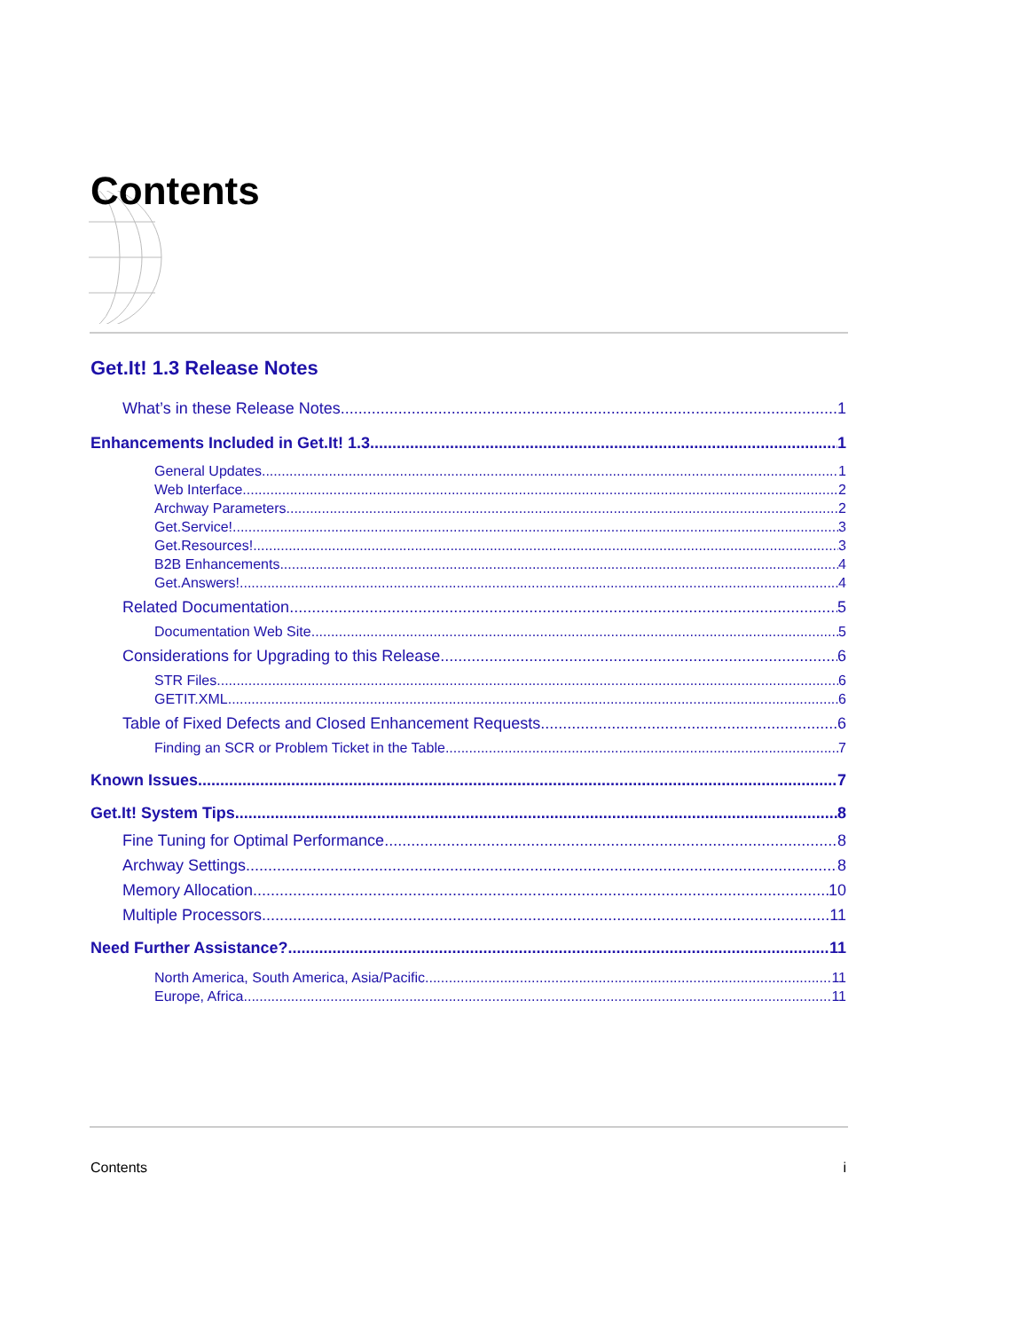Contents
Get.It! 1.3 Release Notes
What’s in these Release Notes 1
Enhancements Included in Get.It! 1.3 1
General Updates 1
Web Interface 2
Archway Parameters 2
Get.Service! 3
Get.Resources! 3
B2B Enhancements 4
Get.Answers! 4
Related Documentation 5
Documentation Web Site 5
Considerations for Upgrading to this Release 6
STR Files 6
GETIT.XML 6
Table of Fixed Defects and Closed Enhancement Requests 6
Finding an SCR or Problem Ticket in the Table 7
Known Issues 7
Get.It! System Tips 8
Fine Tuning for Optimal Performance 8
Archway Settings 8
Memory Allocation 10
Multiple Processors 11
Need Further Assistance? 11
North America, South America, Asia/Pacific 11
Europe, Africa 11
Contents i